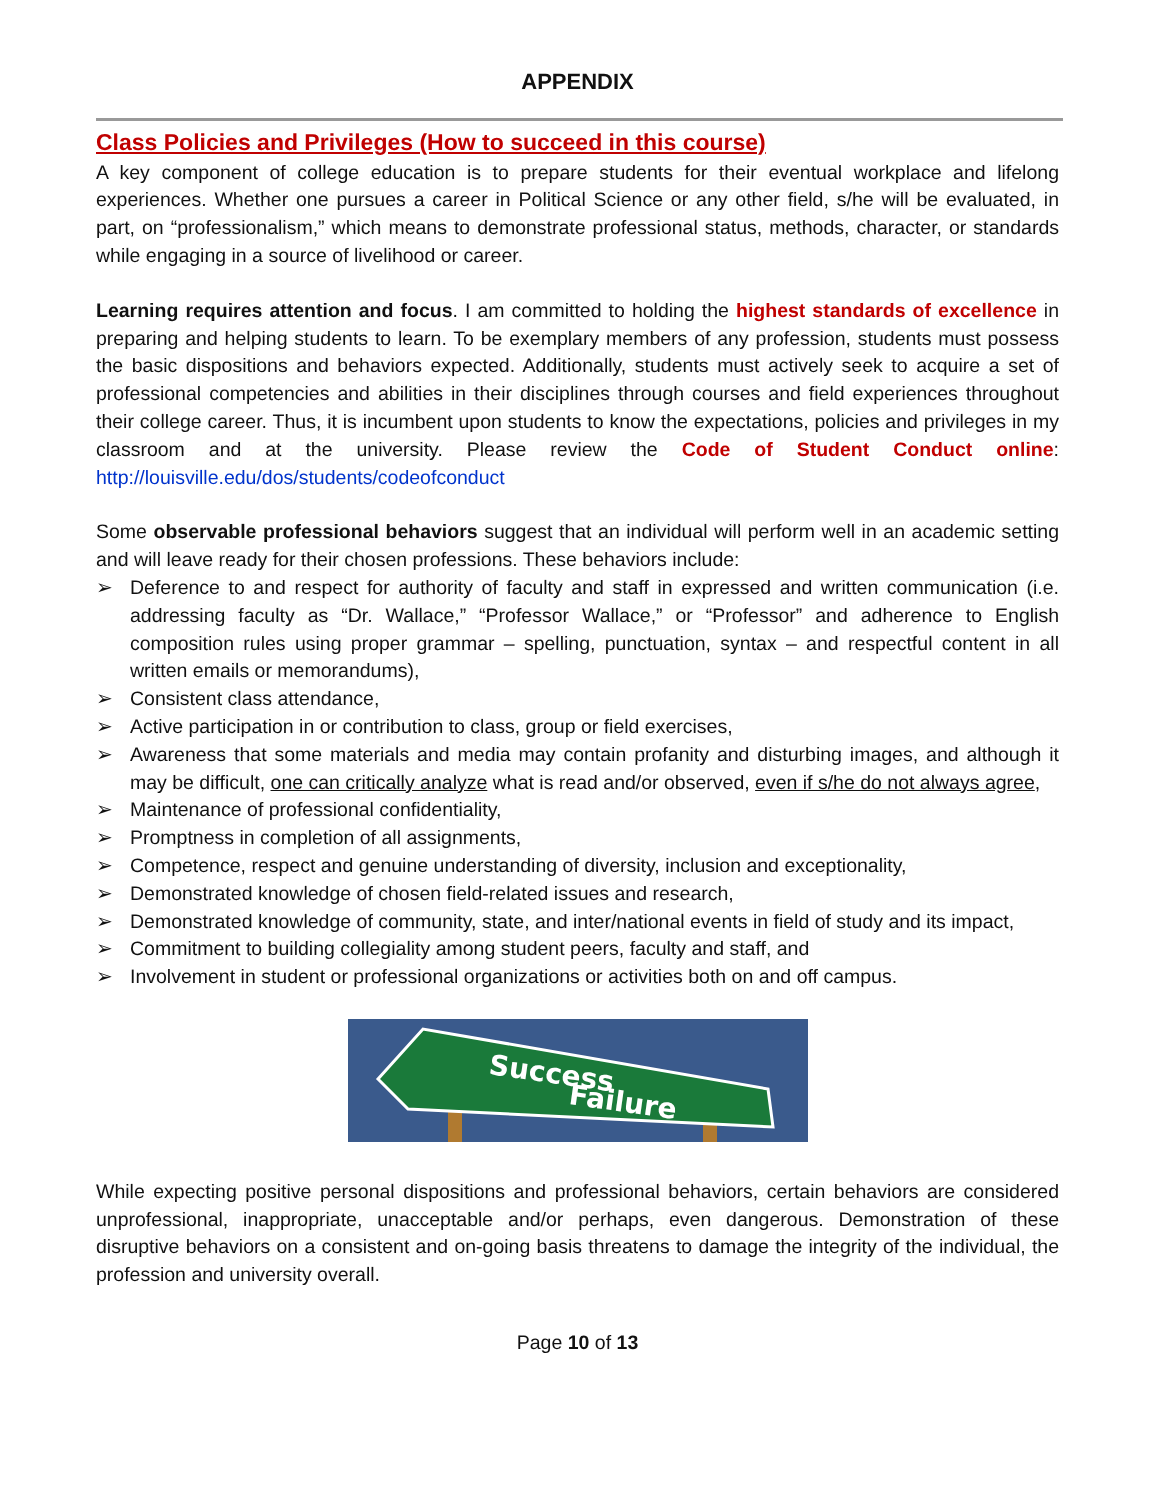APPENDIX
Class Policies and Privileges (How to succeed in this course)
A key component of college education is to prepare students for their eventual workplace and lifelong experiences. Whether one pursues a career in Political Science or any other field, s/he will be evaluated, in part, on “professionalism,” which means to demonstrate professional status, methods, character, or standards while engaging in a source of livelihood or career.
Learning requires attention and focus. I am committed to holding the highest standards of excellence in preparing and helping students to learn. To be exemplary members of any profession, students must possess the basic dispositions and behaviors expected. Additionally, students must actively seek to acquire a set of professional competencies and abilities in their disciplines through courses and field experiences throughout their college career. Thus, it is incumbent upon students to know the expectations, policies and privileges in my classroom and at the university. Please review the Code of Student Conduct online: http://louisville.edu/dos/students/codeofconduct
Some observable professional behaviors suggest that an individual will perform well in an academic setting and will leave ready for their chosen professions. These behaviors include:
Deference to and respect for authority of faculty and staff in expressed and written communication (i.e. addressing faculty as “Dr. Wallace,” “Professor Wallace,” or “Professor” and adherence to English composition rules using proper grammar – spelling, punctuation, syntax – and respectful content in all written emails or memorandums),
Consistent class attendance,
Active participation in or contribution to class, group or field exercises,
Awareness that some materials and media may contain profanity and disturbing images, and although it may be difficult, one can critically analyze what is read and/or observed, even if s/he do not always agree,
Maintenance of professional confidentiality,
Promptness in completion of all assignments,
Competence, respect and genuine understanding of diversity, inclusion and exceptionality,
Demonstrated knowledge of chosen field-related issues and research,
Demonstrated knowledge of community, state, and inter/national events in field of study and its impact,
Commitment to building collegiality among student peers, faculty and staff, and
Involvement in student or professional organizations or activities both on and off campus.
Success
Failure
While expecting positive personal dispositions and professional behaviors, certain behaviors are considered unprofessional, inappropriate, unacceptable and/or perhaps, even dangerous. Demonstration of these disruptive behaviors on a consistent and on-going basis threatens to damage the integrity of the individual, the profession and university overall.
Page 10 of 13